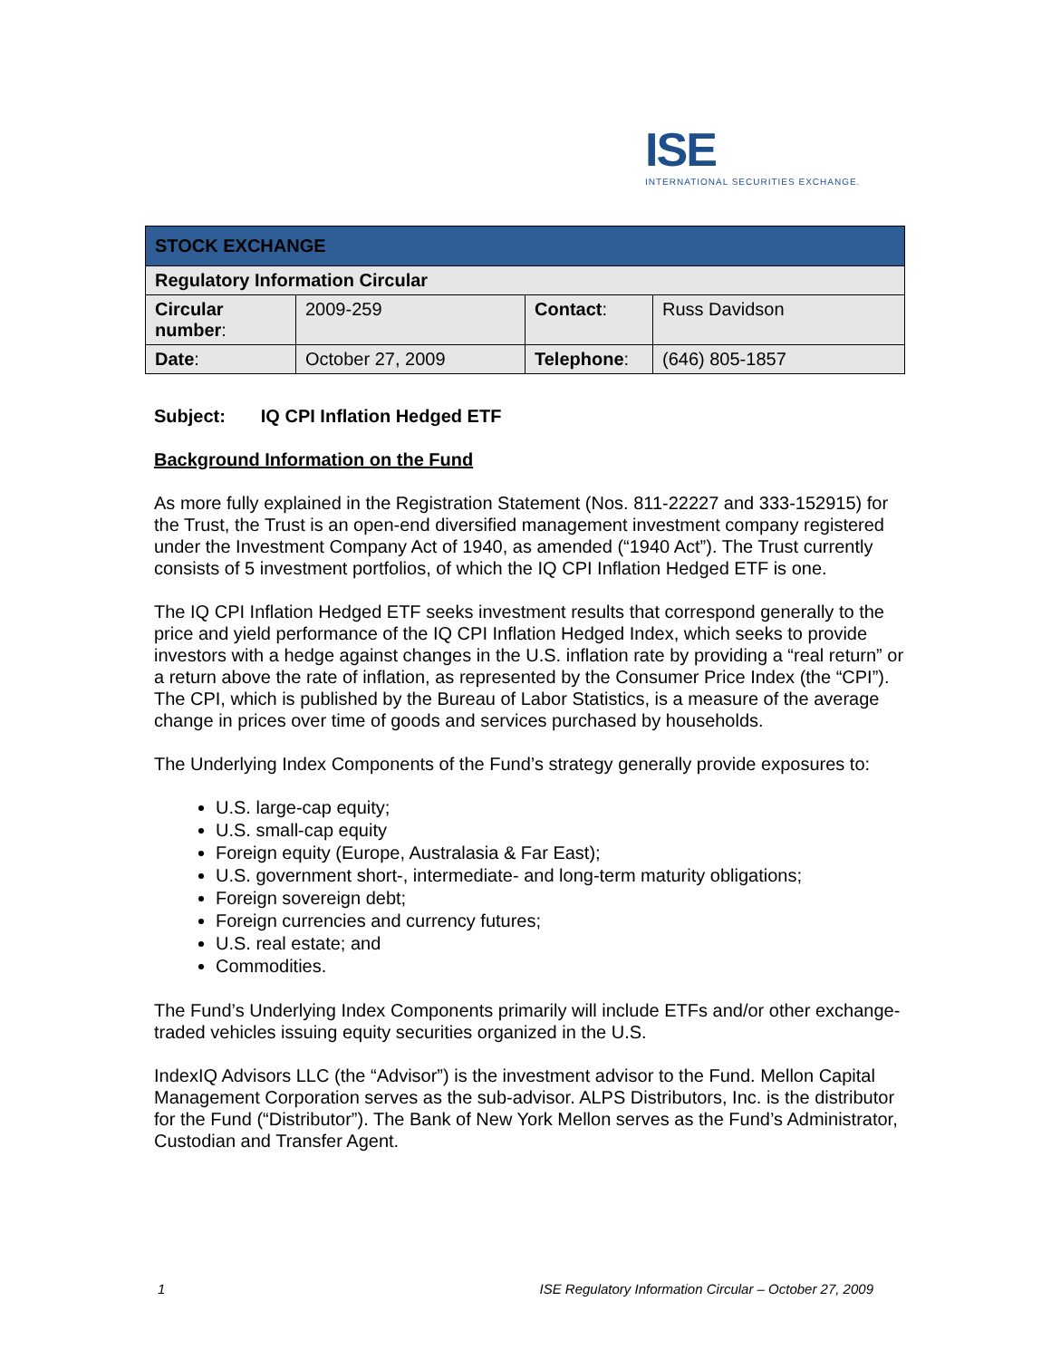ISE
INTERNATIONAL SECURITIES EXCHANGE.
| STOCK EXCHANGE | | | |
| Regulatory Information Circular | | | |
| Circular number : | 2009-259 | Contact : | Russ Davidson |
| Date : | October 27, 2009 | Telephone : | (646) 805-1857 |
Subject: IQ CPI Inflation Hedged ETF
Background Information on the Fund
As more fully explained in the Registration Statement (Nos. 811-22227 and 333-152915) for the Trust, the Trust is an open-end diversified management investment company registered under the Investment Company Act of 1940, as amended (“1940 Act”). The Trust currently consists of 5 investment portfolios, of which the IQ CPI Inflation Hedged ETF is one.
The IQ CPI Inflation Hedged ETF seeks investment results that correspond generally to the price and yield performance of the IQ CPI Inflation Hedged Index, which seeks to provide investors with a hedge against changes in the U.S. inflation rate by providing a “real return” or a return above the rate of inflation, as represented by the Consumer Price Index (the “CPI”). The CPI, which is published by the Bureau of Labor Statistics, is a measure of the average change in prices over time of goods and services purchased by households.
The Underlying Index Components of the Fund’s strategy generally provide exposures to:
U.S. large-cap equity;
U.S. small-cap equity
Foreign equity (Europe, Australasia & Far East);
U.S. government short-, intermediate- and long-term maturity obligations;
Foreign sovereign debt;
Foreign currencies and currency futures;
U.S. real estate; and
Commodities.
The Fund’s Underlying Index Components primarily will include ETFs and/or other exchange-traded vehicles issuing equity securities organized in the U.S.
IndexIQ Advisors LLC (the “Advisor”) is the investment advisor to the Fund. Mellon Capital Management Corporation serves as the sub-advisor. ALPS Distributors, Inc. is the distributor for the Fund (“Distributor”). The Bank of New York Mellon serves as the Fund’s Administrator, Custodian and Transfer Agent.
1 ISE Regulatory Information Circular – October 27, 2009